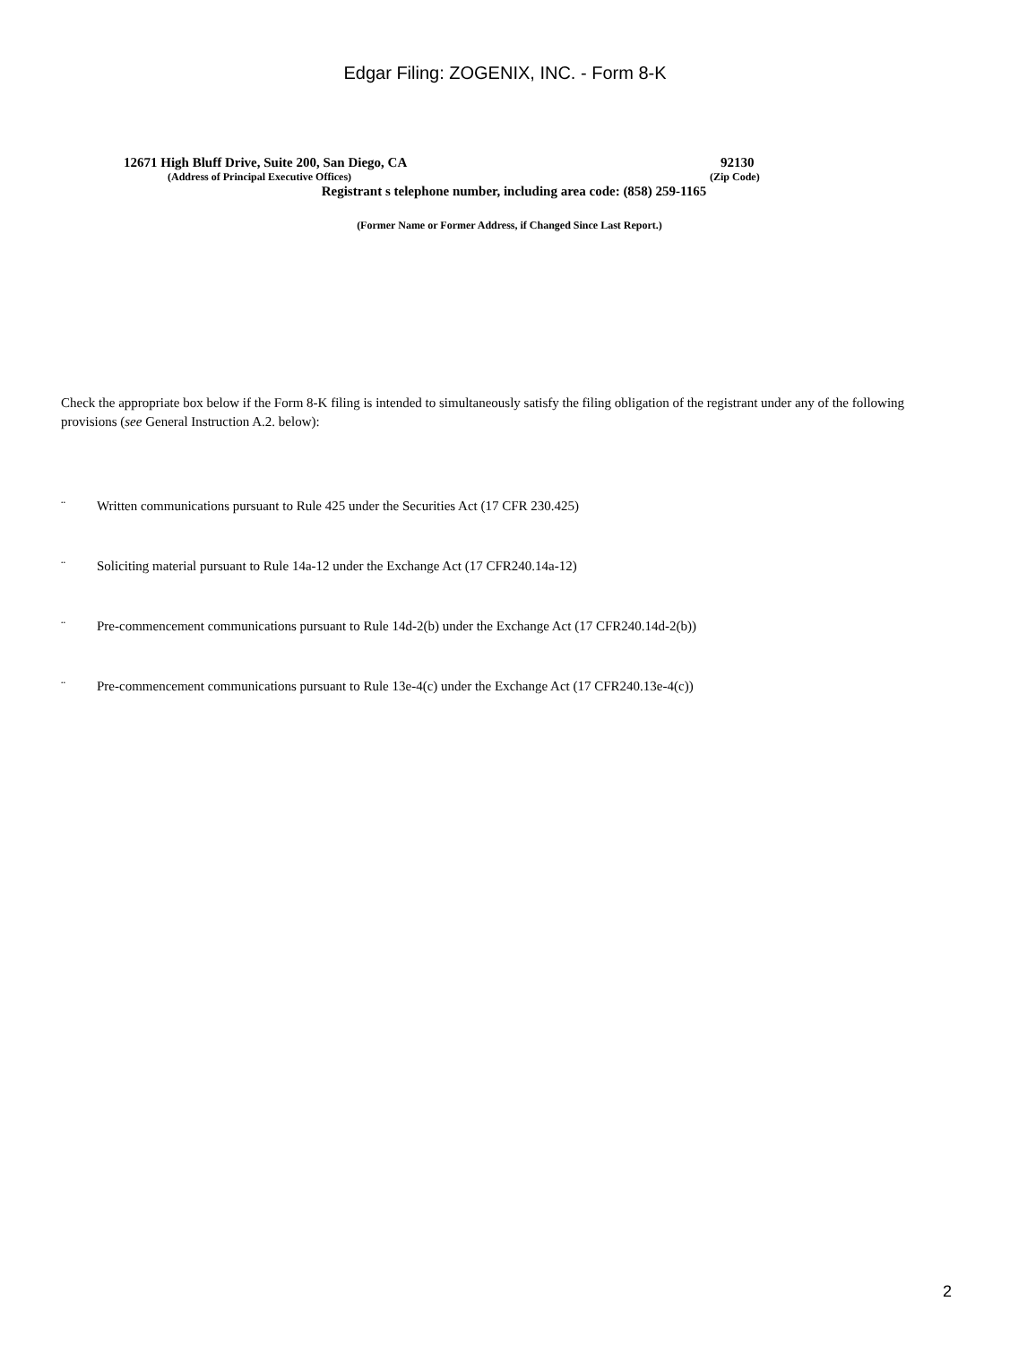Edgar Filing: ZOGENIX, INC. - Form 8-K
12671 High Bluff Drive, Suite 200, San Diego, CA 92130
(Address of Principal Executive Offices) (Zip Code)
Registrant s telephone number, including area code: (858) 259-1165
(Former Name or Former Address, if Changed Since Last Report.)
Check the appropriate box below if the Form 8-K filing is intended to simultaneously satisfy the filing obligation of the registrant under any of the following provisions (see General Instruction A.2. below):
¨ Written communications pursuant to Rule 425 under the Securities Act (17 CFR 230.425)
¨ Soliciting material pursuant to Rule 14a-12 under the Exchange Act (17 CFR240.14a-12)
¨ Pre-commencement communications pursuant to Rule 14d-2(b) under the Exchange Act (17 CFR240.14d-2(b))
¨ Pre-commencement communications pursuant to Rule 13e-4(c) under the Exchange Act (17 CFR240.13e-4(c))
2